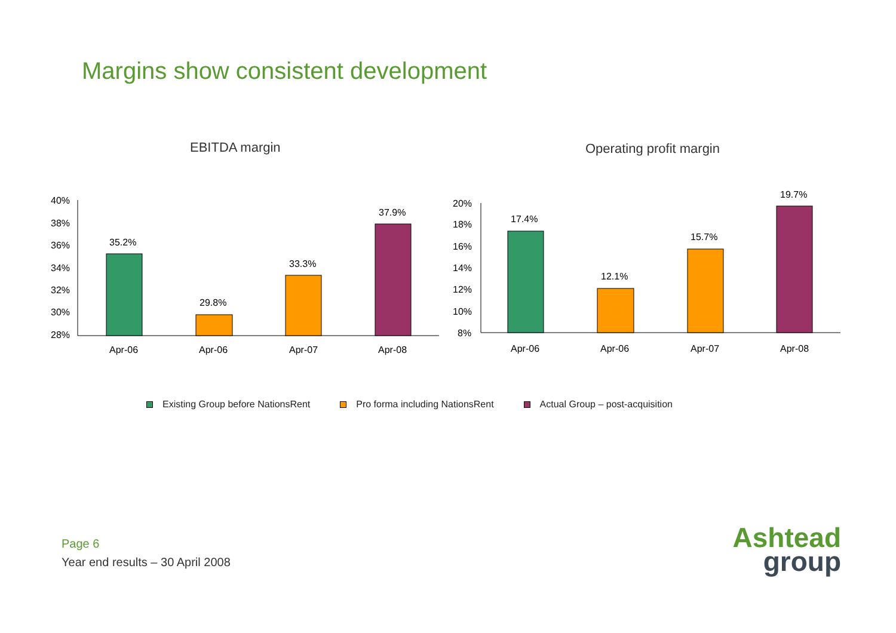Margins show consistent development
EBITDA margin Operating profit margin
40%
38%
36%
34%
32%
30%
28%
35.2%
29.8%
33.3%
37.9%
Apr-06
Apr-06
Apr-07
Apr-08
20%
18%
16%
14%
12%
10%
8%
17.4%
12.1%
15.7%
19.7%
Apr-06
Apr-06
Apr-07
Apr-08
Existing Group before NationsRent Pro forma including NationsRent Actual Group – post-acquisition
Page 6
Year end results – 30 April 2008
Ashtead
group